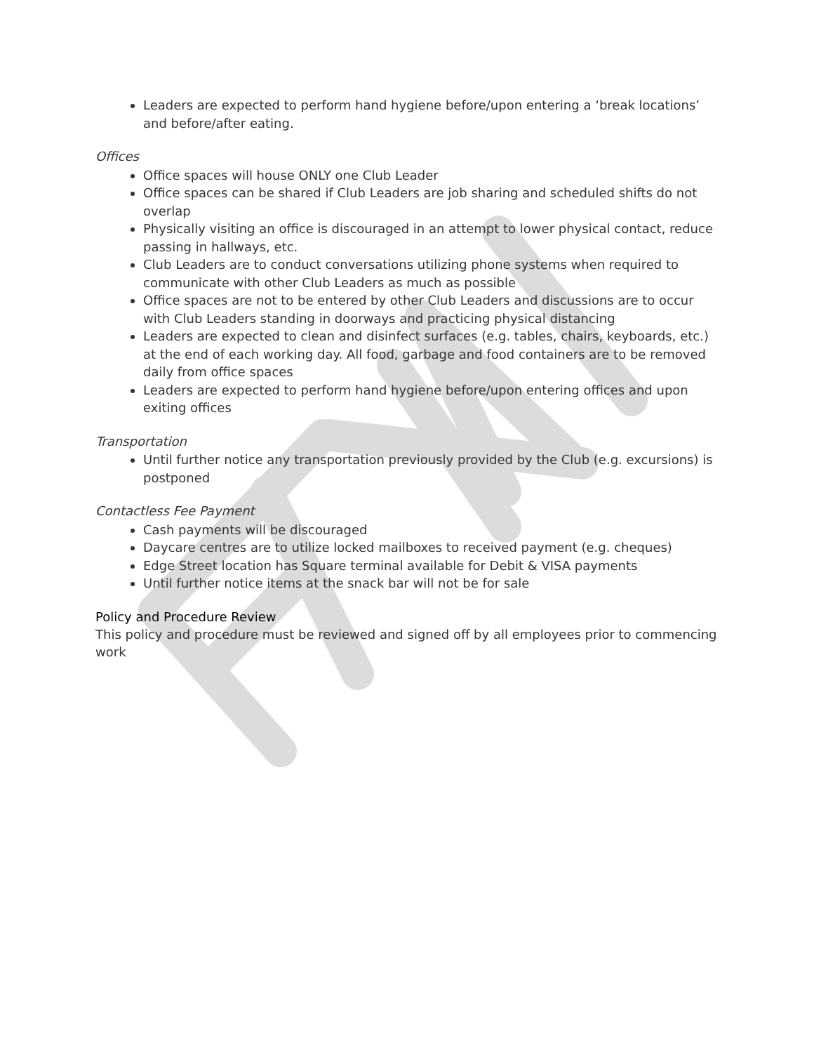Leaders are expected to perform hand hygiene before/upon entering a ‘break locations’ and before/after eating.
Offices
Office spaces will house ONLY one Club Leader
Office spaces can be shared if Club Leaders are job sharing and scheduled shifts do not overlap
Physically visiting an office is discouraged in an attempt to lower physical contact, reduce passing in hallways, etc.
Club Leaders are to conduct conversations utilizing phone systems when required to communicate with other Club Leaders as much as possible
Office spaces are not to be entered by other Club Leaders and discussions are to occur with Club Leaders standing in doorways and practicing physical distancing
Leaders are expected to clean and disinfect surfaces (e.g. tables, chairs, keyboards, etc.) at the end of each working day. All food, garbage and food containers are to be removed daily from office spaces
Leaders are expected to perform hand hygiene before/upon entering offices and upon exiting offices
Transportation
Until further notice any transportation previously provided by the Club (e.g. excursions) is postponed
Contactless Fee Payment
Cash payments will be discouraged
Daycare centres are to utilize locked mailboxes to received payment (e.g. cheques)
Edge Street location has Square terminal available for Debit & VISA payments
Until further notice items at the snack bar will not be for sale
Policy and Procedure Review
This policy and procedure must be reviewed and signed off by all employees prior to commencing work